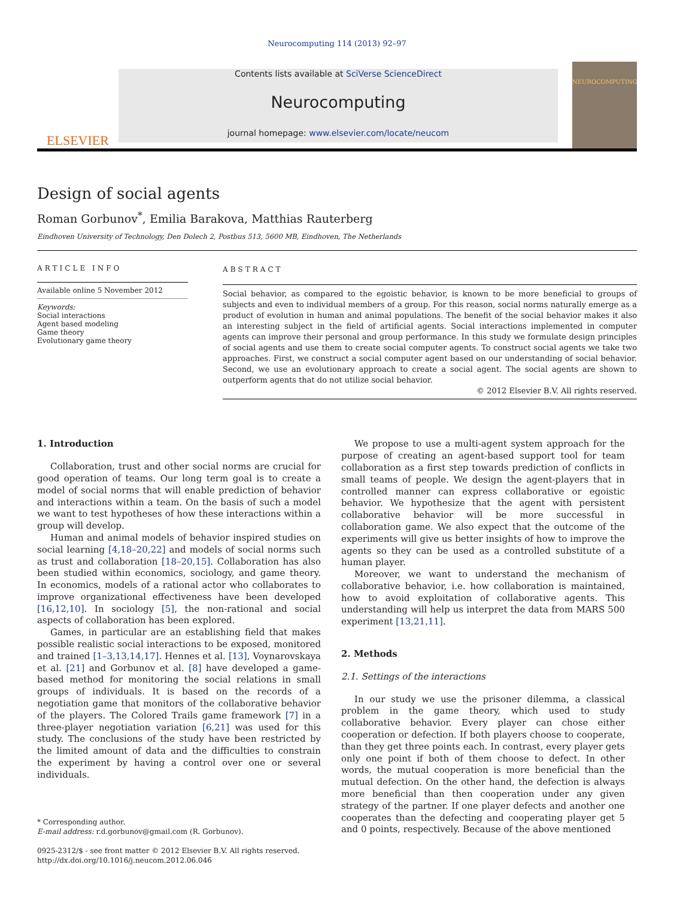Neurocomputing 114 (2013) 92–97
ELSEVIER
Contents lists available at SciVerse ScienceDirect
Neurocomputing
journal homepage: www.elsevier.com/locate/neucom
NEUROCOMPUTING
Design of social agents
Roman Gorbunov<sup>*</sup>, Emilia Barakova, Matthias Rauterberg
Eindhoven University of Technology, Den Dolech 2, Postbus 513, 5600 MB, Eindhoven, The Netherlands
ARTICLE INFO
Available online 5 November 2012
Keywords:
Social interactions
Agent based modeling
Game theory
Evolutionary game theory
ABSTRACT
Social behavior, as compared to the egoistic behavior, is known to be more beneficial to groups of subjects and even to individual members of a group. For this reason, social norms naturally emerge as a product of evolution in human and animal populations. The benefit of the social behavior makes it also an interesting subject in the field of artificial agents. Social interactions implemented in computer agents can improve their personal and group performance. In this study we formulate design principles of social agents and use them to create social computer agents. To construct social agents we take two approaches. First, we construct a social computer agent based on our understanding of social behavior. Second, we use an evolutionary approach to create a social agent. The social agents are shown to outperform agents that do not utilize social behavior.
© 2012 Elsevier B.V. All rights reserved.
1. Introduction
Collaboration, trust and other social norms are crucial for good operation of teams. Our long term goal is to create a model of social norms that will enable prediction of behavior and interactions within a team. On the basis of such a model we want to test hypotheses of how these interactions within a group will develop.
Human and animal models of behavior inspired studies on social learning [4,18–20,22] and models of social norms such as trust and collaboration [18–20,15]. Collaboration has also been studied within economics, sociology, and game theory. In economics, models of a rational actor who collaborates to improve organizational effectiveness have been developed [16,12,10]. In sociology [5], the non-rational and social aspects of collaboration has been explored.
Games, in particular are an establishing field that makes possible realistic social interactions to be exposed, monitored and trained [1–3,13,14,17]. Hennes et al. [13], Voynarovskaya et al. [21] and Gorbunov et al. [8] have developed a game-based method for monitoring the social relations in small groups of individuals. It is based on the records of a negotiation game that monitors of the collaborative behavior of the players. The Colored Trails game framework [7] in a three-player negotiation variation [6,21] was used for this study. The conclusions of the study have been restricted by the limited amount of data and the difficulties to constrain the experiment by having a control over one or several individuals.
* Corresponding author.
E-mail address: r.d.gorbunov@gmail.com (R. Gorbunov).
0925-2312/$ - see front matter © 2012 Elsevier B.V. All rights reserved.
http://dx.doi.org/10.1016/j.neucom.2012.06.046
We propose to use a multi-agent system approach for the purpose of creating an agent-based support tool for team collaboration as a first step towards prediction of conflicts in small teams of people. We design the agent-players that in controlled manner can express collaborative or egoistic behavior. We hypothesize that the agent with persistent collaborative behavior will be more successful in collaboration game. We also expect that the outcome of the experiments will give us better insights of how to improve the agents so they can be used as a controlled substitute of a human player.
Moreover, we want to understand the mechanism of collaborative behavior, i.e. how collaboration is maintained, how to avoid exploitation of collaborative agents. This understanding will help us interpret the data from MARS 500 experiment [13,21,11].
2. Methods
2.1. Settings of the interactions
In our study we use the prisoner dilemma, a classical problem in the game theory, which used to study collaborative behavior. Every player can chose either cooperation or defection. If both players choose to cooperate, than they get three points each. In contrast, every player gets only one point if both of them choose to defect. In other words, the mutual cooperation is more beneficial than the mutual defection. On the other hand, the defection is always more beneficial than then cooperation under any given strategy of the partner. If one player defects and another one cooperates than the defecting and cooperating player get 5 and 0 points, respectively. Because of the above mentioned